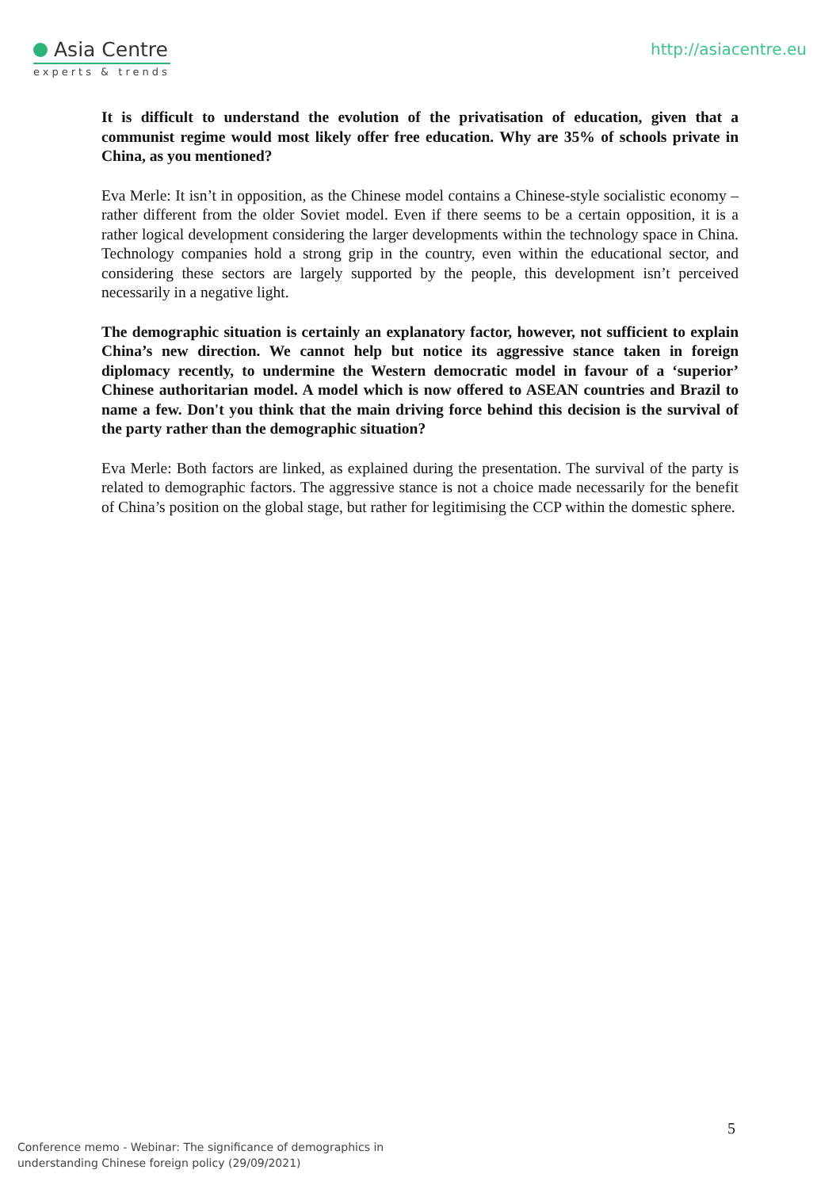Asia Centre
experts & trends
http://asiacentre.eu
It is difficult to understand the evolution of the privatisation of education, given that a communist regime would most likely offer free education. Why are 35% of schools private in China, as you mentioned?
Eva Merle: It isn’t in opposition, as the Chinese model contains a Chinese-style socialistic economy – rather different from the older Soviet model. Even if there seems to be a certain opposition, it is a rather logical development considering the larger developments within the technology space in China. Technology companies hold a strong grip in the country, even within the educational sector, and considering these sectors are largely supported by the people, this development isn’t perceived necessarily in a negative light.
The demographic situation is certainly an explanatory factor, however, not sufficient to explain China’s new direction. We cannot help but notice its aggressive stance taken in foreign diplomacy recently, to undermine the Western democratic model in favour of a ‘superior’ Chinese authoritarian model. A model which is now offered to ASEAN countries and Brazil to name a few. Don't you think that the main driving force behind this decision is the survival of the party rather than the demographic situation?
Eva Merle: Both factors are linked, as explained during the presentation. The survival of the party is related to demographic factors. The aggressive stance is not a choice made necessarily for the benefit of China’s position on the global stage, but rather for legitimising the CCP within the domestic sphere.
5
Conference memo - Webinar: The significance of demographics in
understanding Chinese foreign policy (29/09/2021)